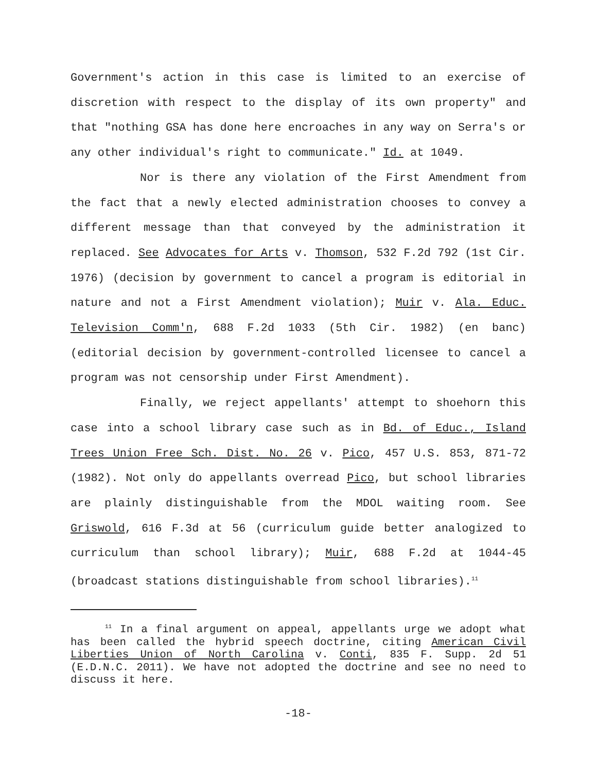Government's action in this case is limited to an exercise of discretion with respect to the display of its own property" and that "nothing GSA has done here encroaches in any way on Serra's or any other individual's right to communicate." Id. at 1049.
Nor is there any violation of the First Amendment from the fact that a newly elected administration chooses to convey a different message than that conveyed by the administration it replaced. See Advocates for Arts v. Thomson, 532 F.2d 792 (1st Cir. 1976) (decision by government to cancel a program is editorial in nature and not a First Amendment violation); Muir v. Ala. Educ. Television Comm'n, 688 F.2d 1033 (5th Cir. 1982) (en banc) (editorial decision by government-controlled licensee to cancel a program was not censorship under First Amendment).
Finally, we reject appellants' attempt to shoehorn this case into a school library case such as in Bd. of Educ., Island Trees Union Free Sch. Dist. No. 26 v. Pico, 457 U.S. 853, 871-72 (1982). Not only do appellants overread Pico, but school libraries are plainly distinguishable from the MDOL waiting room. See Griswold, 616 F.3d at 56 (curriculum guide better analogized to curriculum than school library); Muir, 688 F.2d at 1044-45 (broadcast stations distinguishable from school libraries).<sup>11</sup>
<sup>11</sup> In a final argument on appeal, appellants urge we adopt what has been called the hybrid speech doctrine, citing American Civil Liberties Union of North Carolina v. Conti, 835 F. Supp. 2d 51 (E.D.N.C. 2011). We have not adopted the doctrine and see no need to discuss it here.
-18-